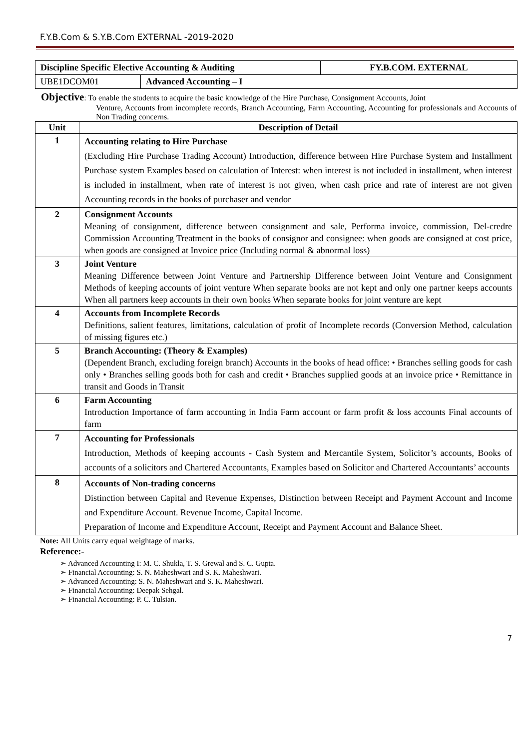F.Y.B.Com & S.Y.B.Com EXTERNAL -2019-2020
| Discipline Specific Elective Accounting & Auditing | | FY.B.COM. EXTERNAL |
| UBE1DCOM01 | Advanced Accounting – I | |
Objective: To enable the students to acquire the basic knowledge of the Hire Purchase, Consignment Accounts, Joint
Venture, Accounts from incomplete records, Branch Accounting, Farm Accounting, Accounting for professionals and Accounts of Non Trading concerns.
| Unit | Description of Detail |
| --- | --- |
| 1 | Accounting relating to Hire Purchase (Excluding Hire Purchase Trading Account) Introduction, difference between Hire Purchase System and Installment Purchase system Examples based on calculation of Interest: when interest is not included in installment, when interest is included in installment, when rate of interest is not given, when cash price and rate of interest are not given Accounting records in the books of purchaser and vendor |
| 2 | Consignment Accounts Meaning of consignment, difference between consignment and sale, Performa invoice, commission, Del-credre Commission Accounting Treatment in the books of consignor and consignee: when goods are consigned at cost price, when goods are consigned at Invoice price (Including normal & abnormal loss) |
| 3 | Joint Venture Meaning Difference between Joint Venture and Partnership Difference between Joint Venture and Consignment Methods of keeping accounts of joint venture When separate books are not kept and only one partner keeps accounts When all partners keep accounts in their own books When separate books for joint venture are kept |
| 4 | Accounts from Incomplete Records Definitions, salient features, limitations, calculation of profit of Incomplete records (Conversion Method, calculation of missing figures etc.) |
| 5 | Branch Accounting: (Theory & Examples) (Dependent Branch, excluding foreign branch) Accounts in the books of head office: • Branches selling goods for cash only • Branches selling goods both for cash and credit • Branches supplied goods at an invoice price • Remittance in transit and Goods in Transit |
| 6 | Farm Accounting Introduction Importance of farm accounting in India Farm account or farm profit & loss accounts Final accounts of farm |
| 7 | Accounting for Professionals Introduction, Methods of keeping accounts - Cash System and Mercantile System, Solicitor’s accounts, Books of accounts of a solicitors and Chartered Accountants, Examples based on Solicitor and Chartered Accountants’ accounts |
| 8 | Accounts of Non-trading concerns Distinction between Capital and Revenue Expenses, Distinction between Receipt and Payment Account and Income and Expenditure Account. Revenue Income, Capital Income. Preparation of Income and Expenditure Account, Receipt and Payment Account and Balance Sheet. |
Note: All Units carry equal weightage of marks.
Reference:-
Advanced Accounting I: M. C. Shukla, T. S. Grewal and S. C. Gupta.
Financial Accounting: S. N. Maheshwari and S. K. Maheshwari.
Advanced Accounting: S. N. Maheshwari and S. K. Maheshwari.
Financial Accounting: Deepak Sehgal.
Financial Accounting: P. C. Tulsian.
7